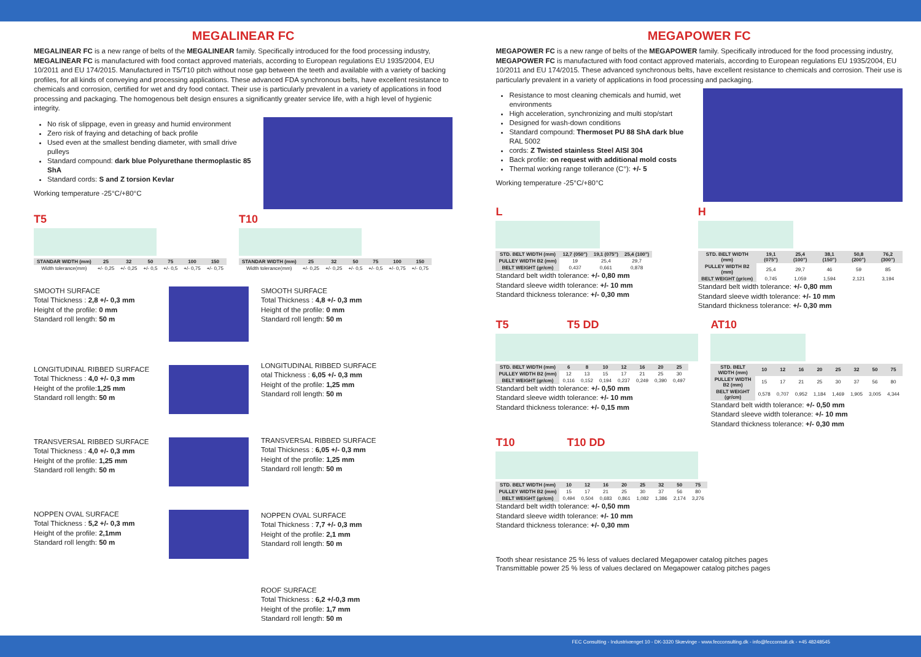MEGALINEAR FC
MEGALINEAR FC is a new range of belts of the MEGALINEAR family. Specifically introduced for the food processing industry, MEGALINEAR FC is manufactured with food contact approved materials, according to European regulations EU 1935/2004, EU 10/2011 and EU 174/2015. Manufactured in T5/T10 pitch without nose gap between the teeth and available with a variety of backing profiles, for all kinds of conveying and processing applications. These advanced FDA synchronous belts, have excellent resistance to chemicals and corrosion, certified for wet and dry food contact. Their use is particularly prevalent in a variety of applications in food processing and packaging. The homogenous belt design ensures a significantly greater service life, with a high level of hygienic integrity.
No risk of slippage, even in greasy and humid environment
Zero risk of fraying and detaching of back profile
Used even at the smallest bending diameter, with small drive pulleys
Standard compound: dark blue Polyurethane thermoplastic 85 ShA
Standard cords: S and Z torsion Kevlar
Working temperature -25°C/+80°C
T5
| STANDAR WIDTH (mm) | 25 | 32 | 50 | 75 | 100 | 150 |
| --- | --- | --- | --- | --- | --- | --- |
| Width tolerance(mm) | +/- 0,25 | +/- 0,25 | +/- 0,5 | +/- 0,5 | +/- 0,75 | +/- 0,75 |
T10
| STANDAR WIDTH (mm) | 25 | 32 | 50 | 75 | 100 | 150 |
| --- | --- | --- | --- | --- | --- | --- |
| Width tolerance(mm) | +/- 0,25 | +/- 0,25 | +/- 0,5 | +/- 0,5 | +/- 0,75 | +/- 0,75 |
SMOOTH SURFACE
Total Thickness : 2,8 +/- 0,3 mm
Height of the profile: 0 mm
Standard roll length: 50 m
LONGITUDINAL RIBBED SURFACE
Total Thickness : 4,0 +/- 0,3 mm
Height of the profile:1,25 mm
Standard roll length: 50 m
TRANSVERSAL RIBBED SURFACE
Total Thickness : 4,0 +/- 0,3 mm
Height of the profile: 1,25 mm
Standard roll length: 50 m
NOPPEN OVAL SURFACE
Total Thickness : 5,2 +/- 0,3 mm
Height of the profile: 2,1mm
Standard roll length: 50 m
SMOOTH SURFACE
Total Thickness : 4,8 +/- 0,3 mm
Height of the profile: 0 mm
Standard roll length: 50 m
LONGITUDINAL RIBBED SURFACE
otal Thickness : 6,05 +/- 0,3 mm
Height of the profile: 1,25 mm
Standard roll length: 50 m
TRANSVERSAL RIBBED SURFACE
Total Thickness : 6,05 +/- 0,3 mm
Height of the profile: 1,25 mm
Standard roll length: 50 m
NOPPEN OVAL SURFACE
Total Thickness : 7,7 +/- 0,3 mm
Height of the profile: 2,1 mm
Standard roll length: 50 m
ROOF SURFACE
Total Thickness : 6,2 +/-0,3 mm
Height of the profile: 1,7 mm
Standard roll length: 50 m
MEGAPOWER FC
MEGAPOWER FC is a new range of belts of the MEGAPOWER family. Specifically introduced for the food processing industry, MEGAPOWER FC is manufactured with food contact approved materials, according to European regulations EU 1935/2004, EU 10/2011 and EU 174/2015. These advanced synchronous belts, have excellent resistance to chemicals and corrosion. Their use is particularly prevalent in a variety of applications in food processing and packaging.
Resistance to most cleaning chemicals and humid, wet environments
High acceleration, synchronizing and multi stop/start
Designed for wash-down conditions
Standard compound: Thermoset PU 88 ShA dark blue RAL 5002
cords: Z Twisted stainless Steel AISI 304
Back profile: on request with additional mold costs
Thermal working range tollerance (C°): +/- 5
Working temperature -25°C/+80°C
L
| STD. BELT WIDTH (mm) | 12,7 (050") | 19,1 (075") | 25,4 (100") |
| --- | --- | --- | --- |
| PULLEY WIDTH B2 (mm) | 19 | 25,4 | 29,7 |
| BELT WEIGHT (gr/cm) | 0,437 | 0,661 | 0,878 |
Standard belt width tolerance: +/- 0,80 mm
Standard sleeve width tolerance: +/- 10 mm
Standard thickness tolerance: +/- 0,30 mm
H
| STD. BELT WIDTH (mm) | 19,1 (075") | 25,4 (100") | 38,1 (150") | 50,8 (200") | 76,2 (300") |
| --- | --- | --- | --- | --- | --- |
| PULLEY WIDTH B2 (mm) | 25,4 | 29,7 | 46 | 59 | 85 |
| BELT WEIGHT (gr/cm) | 0,745 | 1,059 | 1,594 | 2,121 | 3,194 |
Standard belt width tolerance: +/- 0,80 mm
Standard sleeve width tolerance: +/- 10 mm
Standard thickness tolerance: +/- 0,30 mm
T5 T5 DD
| STD. BELT WIDTH (mm) | 6 | 8 | 10 | 12 | 16 | 20 | 25 |
| --- | --- | --- | --- | --- | --- | --- | --- |
| PULLEY WIDTH B2 (mm) | 12 | 13 | 15 | 17 | 21 | 25 | 30 |
| BELT WEIGHT (gr/cm) | 0,116 | 0,152 | 0,194 | 0,237 | 0,249 | 0,390 | 0,497 |
Standard belt width tolerance: +/- 0,50 mm
Standard sleeve width tolerance: +/- 10 mm
Standard thickness tolerance: +/- 0,15 mm
AT10
| STD. BELT WIDTH (mm) | 10 | 12 | 16 | 20 | 25 | 32 | 50 | 75 |
| --- | --- | --- | --- | --- | --- | --- | --- | --- |
| PULLEY WIDTH B2 (mm) | 15 | 17 | 21 | 25 | 30 | 37 | 56 | 80 |
| BELT WEIGHT (gr/cm) | 0,578 | 0,707 | 0,952 | 1,184 | 1,469 | 1,905 | 3,005 | 4,344 |
Standard belt width tolerance: +/- 0,50 mm
Standard sleeve width tolerance: +/- 10 mm
Standard thickness tolerance: +/- 0,30 mm
T10 T10 DD
| STD. BELT WIDTH (mm) | 10 | 12 | 16 | 20 | 25 | 32 | 50 | 75 |
| --- | --- | --- | --- | --- | --- | --- | --- | --- |
| PULLEY WIDTH B2 (mm) | 15 | 17 | 21 | 25 | 30 | 37 | 56 | 80 |
| BELT WEIGHT (gr/cm) | 0,494 | 0,504 | 0,683 | 0,861 | 1,082 | 1,386 | 2,174 | 3,276 |
Standard belt width tolerance: +/- 0,50 mm
Standard sleeve width tolerance: +/- 10 mm
Standard thickness tolerance: +/- 0,30 mm
Tooth shear resistance 25 % less of values declared Megapower catalog pitches pages
Transmittable power 25 % less of values declared on Megapower catalog pitches pages
FEC Consulting - Industrivænget 10 - DK-3320 Skævinge - www.fecconsulting.dk - info@fecconsult.dk - +45 48248545